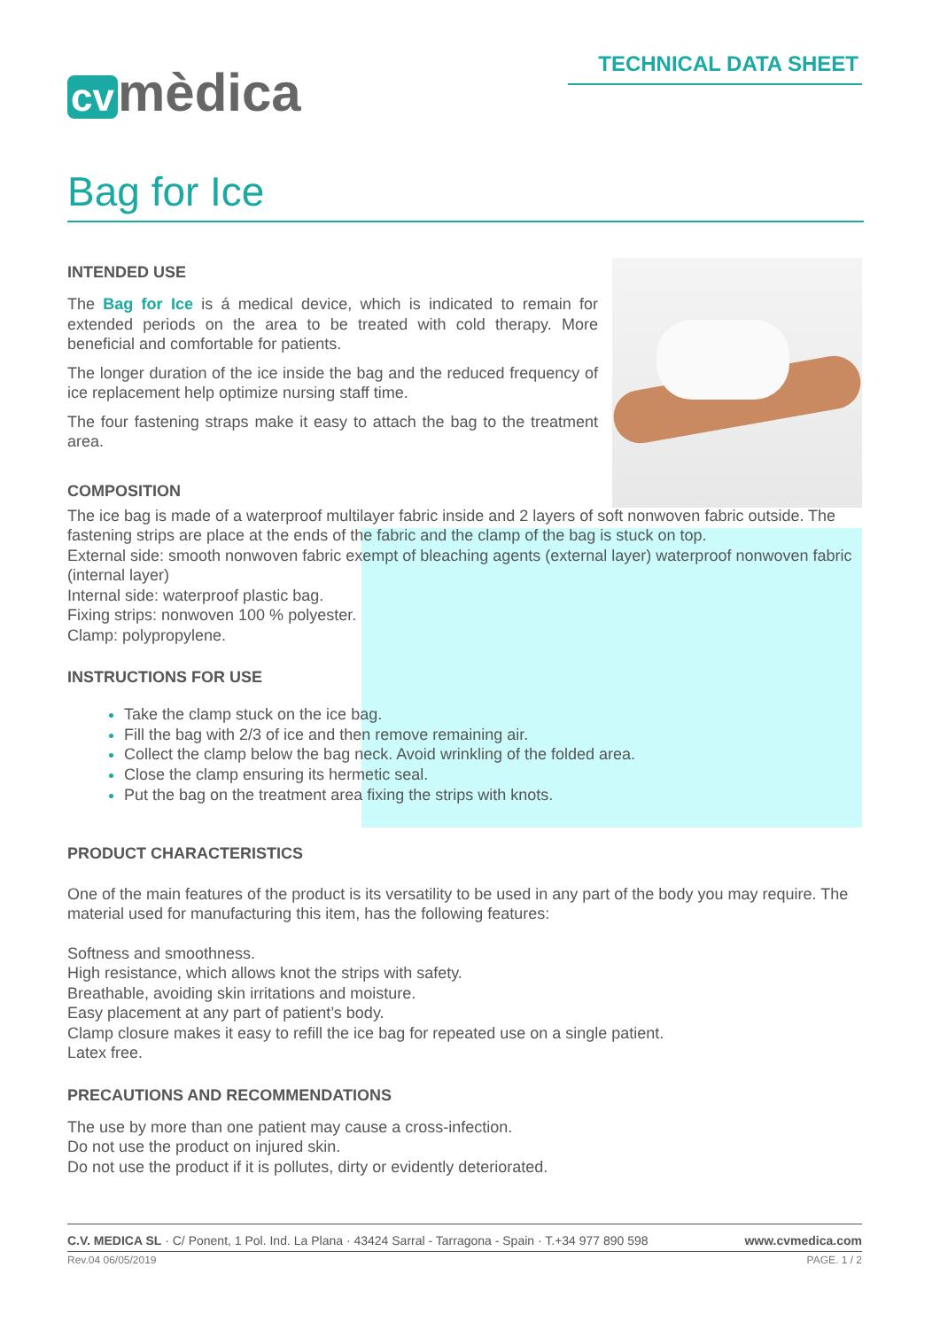cv mèdica
TECHNICAL DATA SHEET
Bag for Ice
INTENDED USE
The Bag for Ice is á medical device, which is indicated to remain for extended periods on the area to be treated with cold therapy. More beneficial and comfortable for patients.
The longer duration of the ice inside the bag and the reduced frequency of ice replacement help optimize nursing staff time.
The four fastening straps make it easy to attach the bag to the treatment area.
COMPOSITION
The ice bag is made of a waterproof multilayer fabric inside and 2 layers of soft nonwoven fabric outside. The fastening strips are place at the ends of the fabric and the clamp of the bag is stuck on top.
External side: smooth nonwoven fabric exempt of bleaching agents (external layer) waterproof nonwoven fabric (internal layer)
Internal side: waterproof plastic bag.
Fixing strips: nonwoven 100 % polyester.
Clamp: polypropylene.
INSTRUCTIONS FOR USE
Take the clamp stuck on the ice bag.
Fill the bag with 2/3 of ice and then remove remaining air.
Collect the clamp below the bag neck. Avoid wrinkling of the folded area.
Close the clamp ensuring its hermetic seal.
Put the bag on the treatment area fixing the strips with knots.
PRODUCT CHARACTERISTICS
One of the main features of the product is its versatility to be used in any part of the body you may require. The material used for manufacturing this item, has the following features:
Softness and smoothness.
High resistance, which allows knot the strips with safety.
Breathable, avoiding skin irritations and moisture.
Easy placement at any part of patient’s body.
Clamp closure makes it easy to refill the ice bag for repeated use on a single patient.
Latex free.
PRECAUTIONS AND RECOMMENDATIONS
The use by more than one patient may cause a cross-infection.
Do not use the product on injured skin.
Do not use the product if it is pollutes, dirty or evidently deteriorated.
C.V. MEDICA SL · C/ Ponent, 1 Pol. Ind. La Plana · 43424 Sarral - Tarragona - Spain · T.+34 977 890 598 www.cvmedica.com
Rev.04 06/05/2019 PAGE. 1 / 2